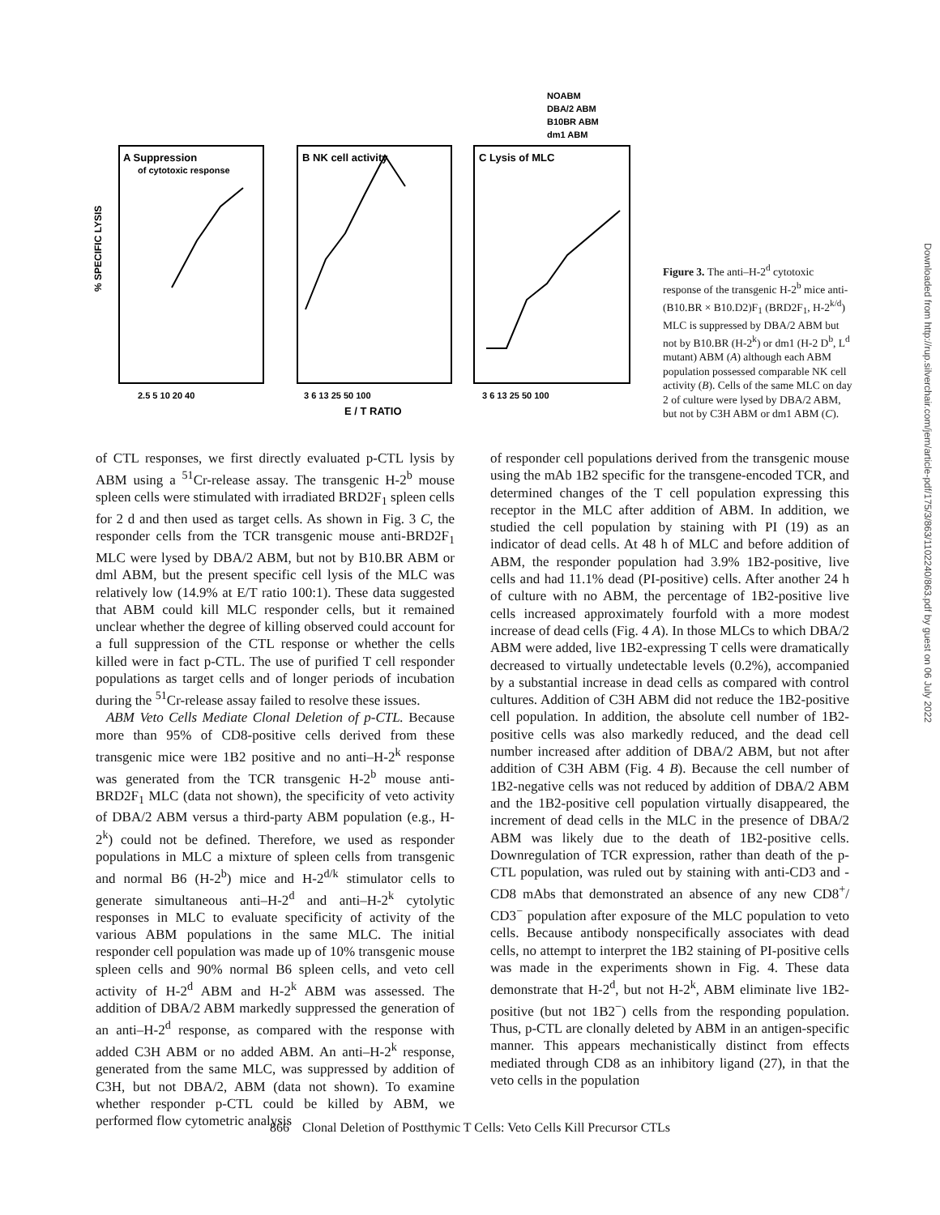NOABM
DBA/2 ABM
B10BR ABM
dm1 ABM
A Suppression
of cytotoxic response
B NK cell activity
C Lysis of MLC
% SPECIFIC LYSIS
2.5 5 10 20 40
3 6 13 25 50 100
3 6 13 25 50 100
E / T RATIO
Figure 3. The anti–H-2<sup>d</sup> cytotoxic response of the transgenic H-2<sup>b</sup> mice anti-(B10.BR × B10.D2)F<sub>1</sub> (BRD2F<sub>1</sub>, H-2<sup>k/d</sup>) MLC is suppressed by DBA/2 ABM but not by B10.BR (H-2<sup>k</sup>) or dm1 (H-2 D<sup>b</sup>, L<sup>d</sup> mutant) ABM (A) although each ABM population possessed comparable NK cell activity (B). Cells of the same MLC on day 2 of culture were lysed by DBA/2 ABM, but not by C3H ABM or dm1 ABM (C).
of CTL responses, we first directly evaluated p-CTL lysis by ABM using a <sup>51</sup>Cr-release assay. The transgenic H-2<sup>b</sup> mouse spleen cells were stimulated with irradiated BRD2F<sub>1</sub> spleen cells for 2 d and then used as target cells. As shown in Fig. 3 C, the responder cells from the TCR transgenic mouse anti-BRD2F<sub>1</sub> MLC were lysed by DBA/2 ABM, but not by B10.BR ABM or dml ABM, but the present specific cell lysis of the MLC was relatively low (14.9% at E/T ratio 100:1). These data suggested that ABM could kill MLC responder cells, but it remained unclear whether the degree of killing observed could account for a full suppression of the CTL response or whether the cells killed were in fact p-CTL. The use of purified T cell responder populations as target cells and of longer periods of incubation during the <sup>51</sup>Cr-release assay failed to resolve these issues.
ABM Veto Cells Mediate Clonal Deletion of p-CTL. Because more than 95% of CD8-positive cells derived from these transgenic mice were 1B2 positive and no anti–H-2<sup>k</sup> response was generated from the TCR transgenic H-2<sup>b</sup> mouse anti-BRD2F<sub>1</sub> MLC (data not shown), the specificity of veto activity of DBA/2 ABM versus a third-party ABM population (e.g., H-2<sup>k</sup>) could not be defined. Therefore, we used as responder populations in MLC a mixture of spleen cells from transgenic and normal B6 (H-2<sup>b</sup>) mice and H-2<sup>d/k</sup> stimulator cells to generate simultaneous anti–H-2<sup>d</sup> and anti–H-2<sup>k</sup> cytolytic responses in MLC to evaluate specificity of activity of the various ABM populations in the same MLC. The initial responder cell population was made up of 10% transgenic mouse spleen cells and 90% normal B6 spleen cells, and veto cell activity of H-2<sup>d</sup> ABM and H-2<sup>k</sup> ABM was assessed. The addition of DBA/2 ABM markedly suppressed the generation of an anti–H-2<sup>d</sup> response, as compared with the response with added C3H ABM or no added ABM. An anti–H-2<sup>k</sup> response, generated from the same MLC, was suppressed by addition of C3H, but not DBA/2, ABM (data not shown). To examine whether responder p-CTL could be killed by ABM, we performed flow cytometric analysis
of responder cell populations derived from the transgenic mouse using the mAb 1B2 specific for the transgene-encoded TCR, and determined changes of the T cell population expressing this receptor in the MLC after addition of ABM. In addition, we studied the cell population by staining with PI (19) as an indicator of dead cells. At 48 h of MLC and before addition of ABM, the responder population had 3.9% 1B2-positive, live cells and had 11.1% dead (PI-positive) cells. After another 24 h of culture with no ABM, the percentage of 1B2-positive live cells increased approximately fourfold with a more modest increase of dead cells (Fig. 4 A). In those MLCs to which DBA/2 ABM were added, live 1B2-expressing T cells were dramatically decreased to virtually undetectable levels (0.2%), accompanied by a substantial increase in dead cells as compared with control cultures. Addition of C3H ABM did not reduce the 1B2-positive cell population. In addition, the absolute cell number of 1B2-positive cells was also markedly reduced, and the dead cell number increased after addition of DBA/2 ABM, but not after addition of C3H ABM (Fig. 4 B). Because the cell number of 1B2-negative cells was not reduced by addition of DBA/2 ABM and the 1B2-positive cell population virtually disappeared, the increment of dead cells in the MLC in the presence of DBA/2 ABM was likely due to the death of 1B2-positive cells. Downregulation of TCR expression, rather than death of the p-CTL population, was ruled out by staining with anti-CD3 and -CD8 mAbs that demonstrated an absence of any new CD8<sup>+</sup>/ CD3<sup>−</sup> population after exposure of the MLC population to veto cells. Because antibody nonspecifically associates with dead cells, no attempt to interpret the 1B2 staining of PI-positive cells was made in the experiments shown in Fig. 4. These data demonstrate that H-2<sup>d</sup>, but not H-2<sup>k</sup>, ABM eliminate live 1B2-positive (but not 1B2<sup>−</sup>) cells from the responding population. Thus, p-CTL are clonally deleted by ABM in an antigen-specific manner. This appears mechanistically distinct from effects mediated through CD8 as an inhibitory ligand (27), in that the veto cells in the population
866 Clonal Deletion of Postthymic T Cells: Veto Cells Kill Precursor CTLs
Downloaded from http://rup.silverchair.com/jem/article-pdf/175/3/863/1102240/863.pdf by guest on 06 July 2022